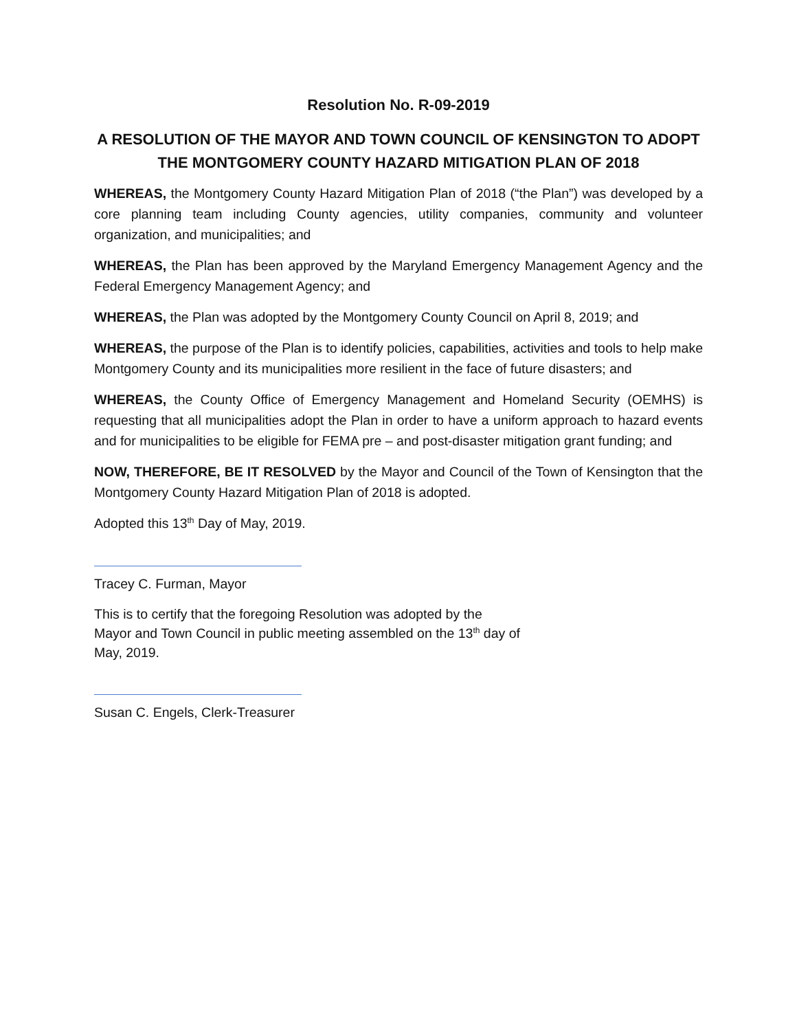Resolution No. R-09-2019
A RESOLUTION OF THE MAYOR AND TOWN COUNCIL OF KENSINGTON TO ADOPT THE MONTGOMERY COUNTY HAZARD MITIGATION PLAN OF 2018
WHEREAS, the Montgomery County Hazard Mitigation Plan of 2018 (“the Plan”) was developed by a core planning team including County agencies, utility companies, community and volunteer organization, and municipalities; and
WHEREAS, the Plan has been approved by the Maryland Emergency Management Agency and the Federal Emergency Management Agency; and
WHEREAS, the Plan was adopted by the Montgomery County Council on April 8, 2019; and
WHEREAS, the purpose of the Plan is to identify policies, capabilities, activities and tools to help make Montgomery County and its municipalities more resilient in the face of future disasters; and
WHEREAS, the County Office of Emergency Management and Homeland Security (OEMHS) is requesting that all municipalities adopt the Plan in order to have a uniform approach to hazard events and for municipalities to be eligible for FEMA pre – and post-disaster mitigation grant funding; and
NOW, THEREFORE, BE IT RESOLVED by the Mayor and Council of the Town of Kensington that the Montgomery County Hazard Mitigation Plan of 2018 is adopted.
Adopted this 13<sup>th</sup> Day of May, 2019.
Tracey C. Furman, Mayor
This is to certify that the foregoing Resolution was adopted by the Mayor and Town Council in public meeting assembled on the 13<sup>th</sup> day of May, 2019.
Susan C. Engels, Clerk-Treasurer